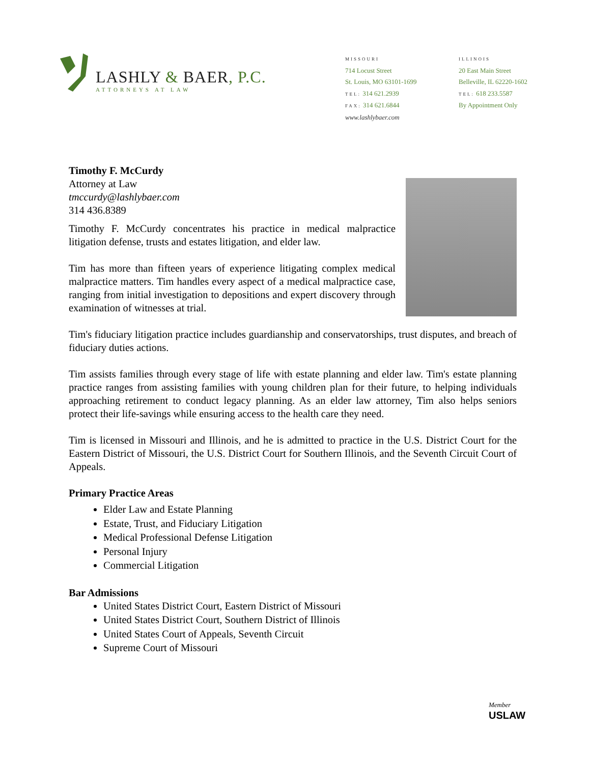LASHLY & BAER, P.C.
ATTORNEYS AT LAW
MISSOURI
714 Locust Street
St. Louis, MO 63101-1699
TEL: 314 621.2939
FAX: 314 621.6844
www.lashlybaer.com
ILLINOIS
20 East Main Street
Belleville, IL 62220-1602
TEL: 618 233.5587
By Appointment Only
Timothy F. McCurdy
Attorney at Law
tmccurdy@lashlybaer.com
314 436.8389
Timothy F. McCurdy concentrates his practice in medical malpractice litigation defense, trusts and estates litigation, and elder law.
Tim has more than fifteen years of experience litigating complex medical malpractice matters. Tim handles every aspect of a medical malpractice case, ranging from initial investigation to depositions and expert discovery through examination of witnesses at trial.
Tim's fiduciary litigation practice includes guardianship and conservatorships, trust disputes, and breach of fiduciary duties actions.
Tim assists families through every stage of life with estate planning and elder law. Tim's estate planning practice ranges from assisting families with young children plan for their future, to helping individuals approaching retirement to conduct legacy planning. As an elder law attorney, Tim also helps seniors protect their life-savings while ensuring access to the health care they need.
Tim is licensed in Missouri and Illinois, and he is admitted to practice in the U.S. District Court for the Eastern District of Missouri, the U.S. District Court for Southern Illinois, and the Seventh Circuit Court of Appeals.
Primary Practice Areas
Elder Law and Estate Planning
Estate, Trust, and Fiduciary Litigation
Medical Professional Defense Litigation
Personal Injury
Commercial Litigation
Bar Admissions
United States District Court, Eastern District of Missouri
United States District Court, Southern District of Illinois
United States Court of Appeals, Seventh Circuit
Supreme Court of Missouri
Member
USLAW